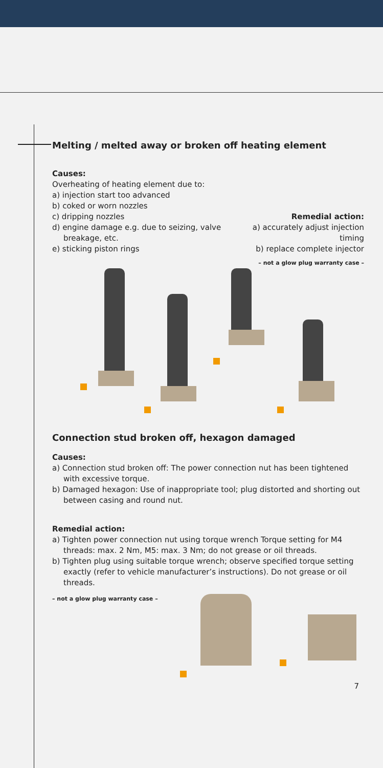Melting / melted away or broken off heating element
Causes:
Overheating of heating element due to:
a) injection start too advanced
b) coked or worn nozzles
c) dripping nozzles
d) engine damage e.g. due to seizing, valve breakage, etc.
e) sticking piston rings
Remedial action:
a) accurately adjust injection timing
b) replace complete injector
– not a glow plug warranty case –
Connection stud broken off, hexagon damaged
Causes:
a) Connection stud broken off: The power connection nut has been tightened with excessive torque.
b) Damaged hexagon: Use of inappropriate tool; plug distorted and shorting out between casing and round nut.
Remedial action:
a) Tighten power connection nut using torque wrench Torque setting for M4 threads: max. 2 Nm, M5: max. 3 Nm; do not grease or oil threads.
b) Tighten plug using suitable torque wrench; observe specified torque setting exactly (refer to vehicle manufacturer’s instructions). Do not grease or oil threads.
– not a glow plug warranty case –
7